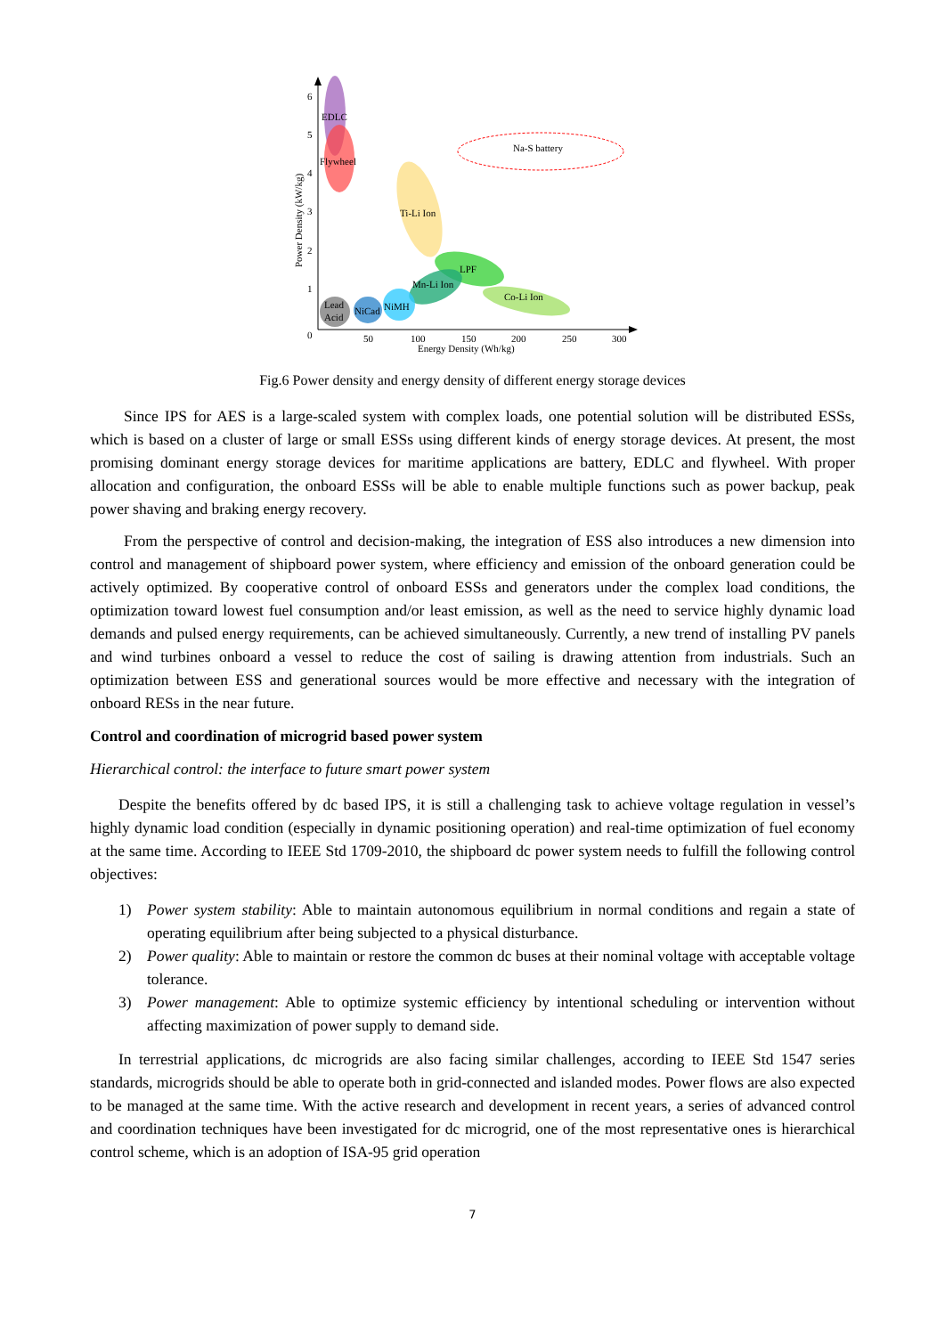EDLC
Flywheel
Na-S battery
Ti-Li Ion
LPF
Mn-Li Ion
Co-Li Ion
NiMH
NiCad
Lead
Acid
6
5
4
3
2
1
0
50
100
150
200
250
300
Energy Density (Wh/kg)
Power Density (kW/kg)
Fig.6 Power density and energy density of different energy storage devices
Since IPS for AES is a large-scaled system with complex loads, one potential solution will be distributed ESSs, which is based on a cluster of large or small ESSs using different kinds of energy storage devices. At present, the most promising dominant energy storage devices for maritime applications are battery, EDLC and flywheel. With proper allocation and configuration, the onboard ESSs will be able to enable multiple functions such as power backup, peak power shaving and braking energy recovery.
From the perspective of control and decision-making, the integration of ESS also introduces a new dimension into control and management of shipboard power system, where efficiency and emission of the onboard generation could be actively optimized. By cooperative control of onboard ESSs and generators under the complex load conditions, the optimization toward lowest fuel consumption and/or least emission, as well as the need to service highly dynamic load demands and pulsed energy requirements, can be achieved simultaneously. Currently, a new trend of installing PV panels and wind turbines onboard a vessel to reduce the cost of sailing is drawing attention from industrials. Such an optimization between ESS and generational sources would be more effective and necessary with the integration of onboard RESs in the near future.
Control and coordination of microgrid based power system
Hierarchical control: the interface to future smart power system
Despite the benefits offered by dc based IPS, it is still a challenging task to achieve voltage regulation in vessel’s highly dynamic load condition (especially in dynamic positioning operation) and real-time optimization of fuel economy at the same time. According to IEEE Std 1709-2010, the shipboard dc power system needs to fulfill the following control objectives:
1) Power system stability: Able to maintain autonomous equilibrium in normal conditions and regain a state of operating equilibrium after being subjected to a physical disturbance.
2) Power quality: Able to maintain or restore the common dc buses at their nominal voltage with acceptable voltage tolerance.
3) Power management: Able to optimize systemic efficiency by intentional scheduling or intervention without affecting maximization of power supply to demand side.
In terrestrial applications, dc microgrids are also facing similar challenges, according to IEEE Std 1547 series standards, microgrids should be able to operate both in grid-connected and islanded modes. Power flows are also expected to be managed at the same time. With the active research and development in recent years, a series of advanced control and coordination techniques have been investigated for dc microgrid, one of the most representative ones is hierarchical control scheme, which is an adoption of ISA-95 grid operation
7